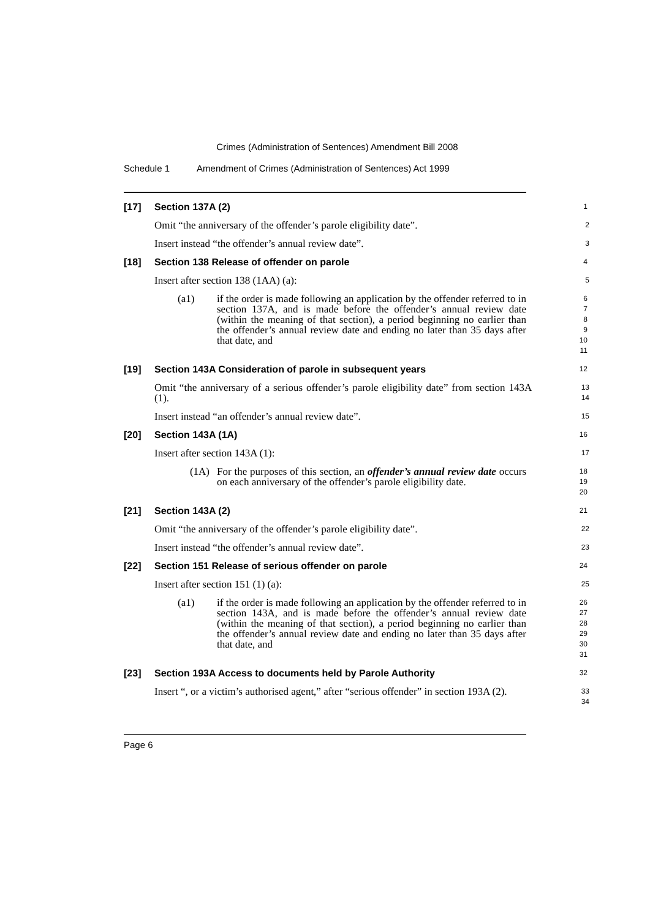Crimes (Administration of Sentences) Amendment Bill 2008
Schedule 1 Amendment of Crimes (Administration of Sentences) Act 1999
[17] Section 137A (2)
1
Omit “the anniversary of the offender’s parole eligibility date”.
2
Insert instead “the offender’s annual review date”.
3
[18] Section 138 Release of offender on parole
4
Insert after section 138 (1AA) (a):
5
(a1) if the order is made following an application by the offender referred to in section 137A, and is made before the offender’s annual review date (within the meaning of that section), a period beginning no earlier than the offender’s annual review date and ending no later than 35 days after that date, and
6
7
8
9
10
11
[19] Section 143A Consideration of parole in subsequent years
12
Omit “the anniversary of a serious offender’s parole eligibility date” from section 143A (1).
13
14
Insert instead “an offender’s annual review date”.
15
[20] Section 143A (1A)
16
Insert after section 143A (1):
17
(1A) For the purposes of this section, an offender’s annual review date occurs on each anniversary of the offender’s parole eligibility date.
18
19
20
[21] Section 143A (2)
21
Omit “the anniversary of the offender’s parole eligibility date”.
22
Insert instead “the offender’s annual review date”.
23
[22] Section 151 Release of serious offender on parole
24
Insert after section 151 (1) (a):
25
(a1) if the order is made following an application by the offender referred to in section 143A, and is made before the offender’s annual review date (within the meaning of that section), a period beginning no earlier than the offender’s annual review date and ending no later than 35 days after that date, and
26
27
28
29
30
31
[23] Section 193A Access to documents held by Parole Authority
32
Insert “, or a victim’s authorised agent,” after “serious offender” in section 193A (2).
33
34
Page 6